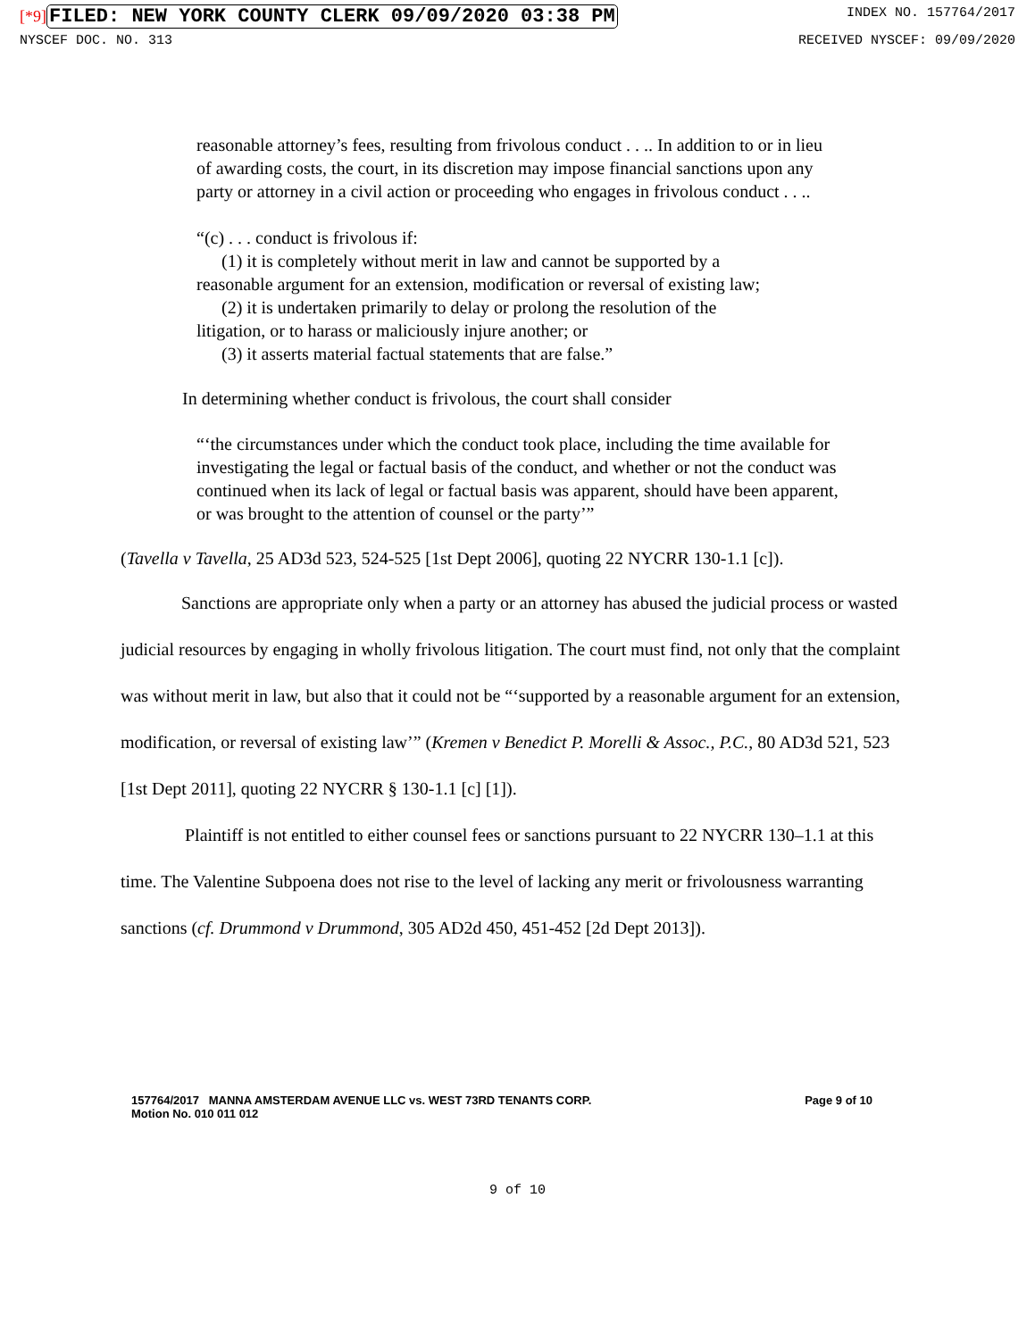[*9] FILED: NEW YORK COUNTY CLERK 09/09/2020 03:38 PM INDEX NO. 157764/2017
NYSCEF DOC. NO. 313 RECEIVED NYSCEF: 09/09/2020
reasonable attorney’s fees, resulting from frivolous conduct . . .. In addition to or in lieu of awarding costs, the court, in its discretion may impose financial sanctions upon any party or attorney in a civil action or proceeding who engages in frivolous conduct . . ..
“(c) . . . conduct is frivolous if:
(1) it is completely without merit in law and cannot be supported by a
reasonable argument for an extension, modification or reversal of existing law;
(2) it is undertaken primarily to delay or prolong the resolution of the
litigation, or to harass or maliciously injure another; or
(3) it asserts material factual statements that are false.”
In determining whether conduct is frivolous, the court shall consider
“‘the circumstances under which the conduct took place, including the time available for investigating the legal or factual basis of the conduct, and whether or not the conduct was continued when its lack of legal or factual basis was apparent, should have been apparent, or was brought to the attention of counsel or the party’”
(Tavella v Tavella, 25 AD3d 523, 524-525 [1st Dept 2006], quoting 22 NYCRR 130-1.1 [c]).
Sanctions are appropriate only when a party or an attorney has abused the judicial process or wasted judicial resources by engaging in wholly frivolous litigation. The court must find, not only that the complaint was without merit in law, but also that it could not be “‘supported by a reasonable argument for an extension, modification, or reversal of existing law’” (Kremen v Benedict P. Morelli & Assoc., P.C., 80 AD3d 521, 523 [1st Dept 2011], quoting 22 NYCRR § 130-1.1 [c] [1]).
Plaintiff is not entitled to either counsel fees or sanctions pursuant to 22 NYCRR 130–1.1 at this time. The Valentine Subpoena does not rise to the level of lacking any merit or frivolousness warranting sanctions (cf. Drummond v Drummond, 305 AD2d 450, 451-452 [2d Dept 2013]).
157764/2017 MANNA AMSTERDAM AVENUE LLC vs. WEST 73RD TENANTS CORP.
Motion No. 010 011 012 Page 9 of 10
9 of 10